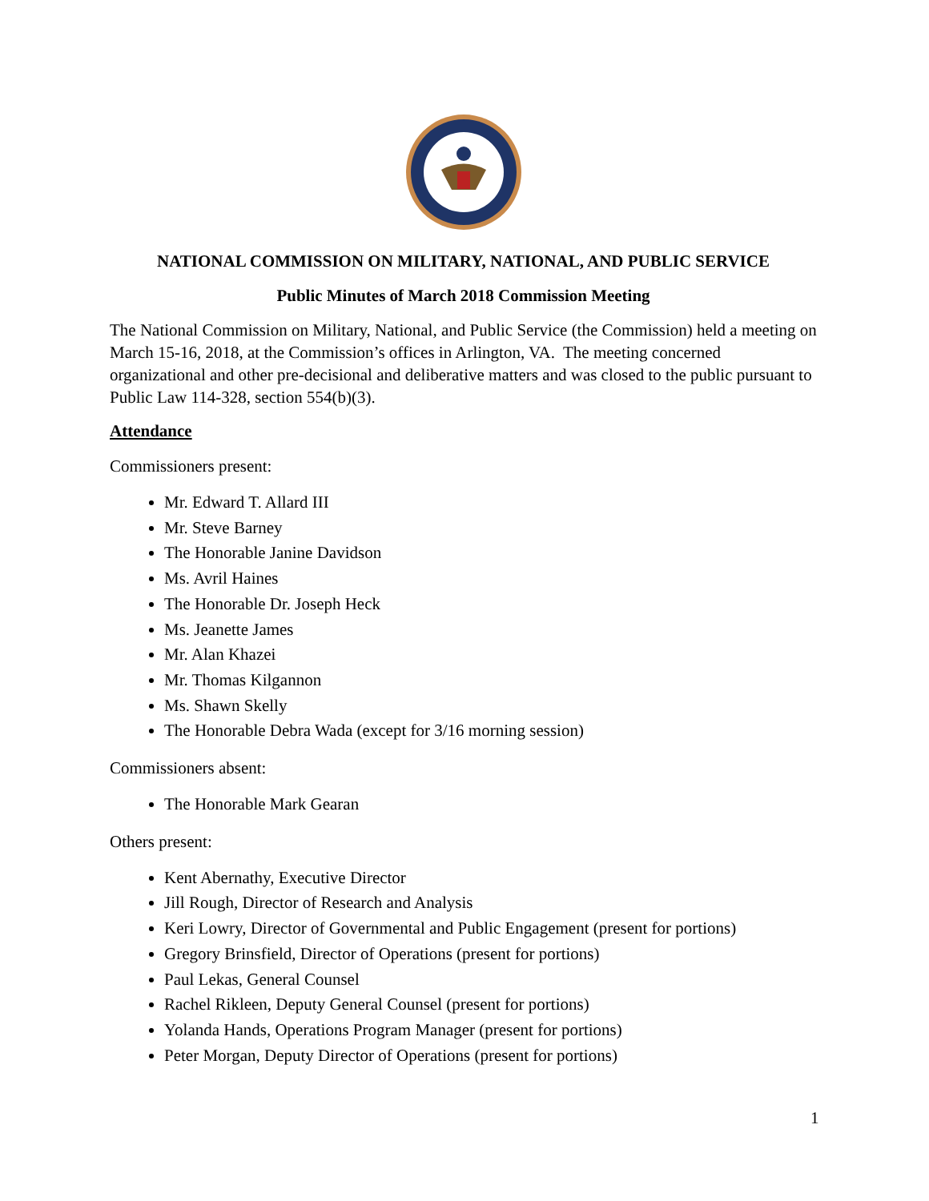NATIONAL COMMISSION ON MILITARY, NATIONAL, AND PUBLIC SERVICE
Public Minutes of March 2018 Commission Meeting
The National Commission on Military, National, and Public Service (the Commission) held a meeting on March 15-16, 2018, at the Commission’s offices in Arlington, VA. The meeting concerned organizational and other pre-decisional and deliberative matters and was closed to the public pursuant to Public Law 114-328, section 554(b)(3).
Attendance
Commissioners present:
Mr. Edward T. Allard III
Mr. Steve Barney
The Honorable Janine Davidson
Ms. Avril Haines
The Honorable Dr. Joseph Heck
Ms. Jeanette James
Mr. Alan Khazei
Mr. Thomas Kilgannon
Ms. Shawn Skelly
The Honorable Debra Wada (except for 3/16 morning session)
Commissioners absent:
The Honorable Mark Gearan
Others present:
Kent Abernathy, Executive Director
Jill Rough, Director of Research and Analysis
Keri Lowry, Director of Governmental and Public Engagement (present for portions)
Gregory Brinsfield, Director of Operations (present for portions)
Paul Lekas, General Counsel
Rachel Rikleen, Deputy General Counsel (present for portions)
Yolanda Hands, Operations Program Manager (present for portions)
Peter Morgan, Deputy Director of Operations (present for portions)
1